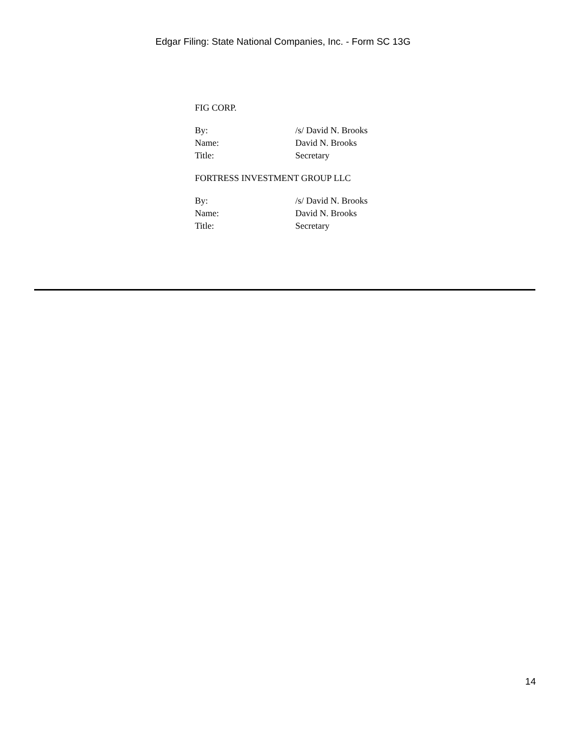Edgar Filing: State National Companies, Inc. - Form SC 13G
FIG CORP.
| By: | /s/ David N. Brooks |
| Name: | David N. Brooks |
| Title: | Secretary |
FORTRESS INVESTMENT GROUP LLC
| By: | /s/ David N. Brooks |
| Name: | David N. Brooks |
| Title: | Secretary |
14